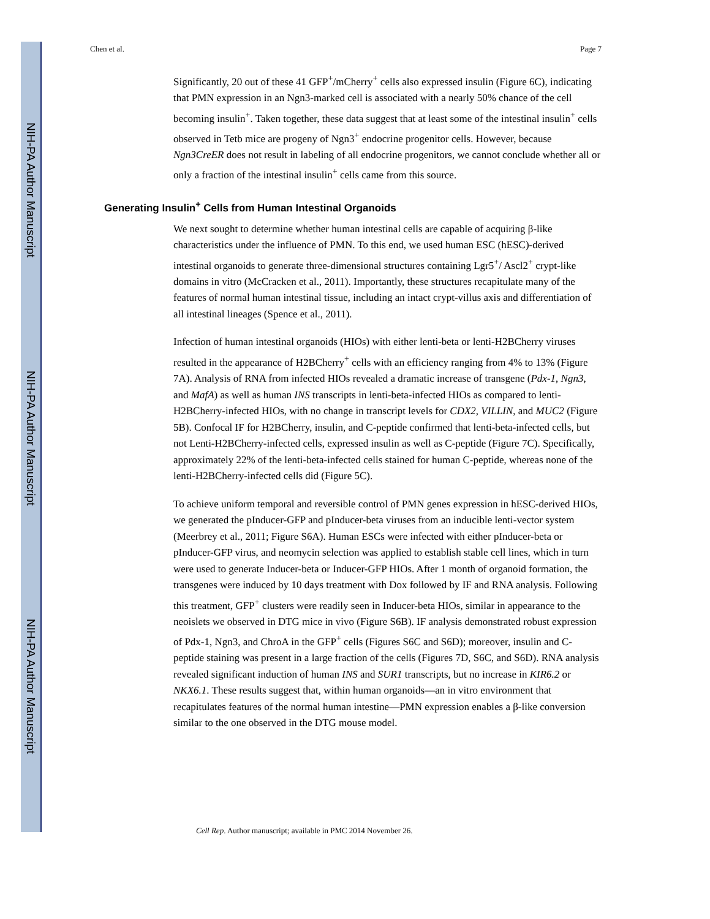NIH-PA Author Manuscript
NIH-PA Author Manuscript
NIH-PA Author Manuscript
Chen et al. Page 7
Significantly, 20 out of these 41 GFP<sup>+</sup>/mCherry<sup>+</sup> cells also expressed insulin (Figure 6C), indicating that PMN expression in an Ngn3-marked cell is associated with a nearly 50% chance of the cell becoming insulin<sup>+</sup>. Taken together, these data suggest that at least some of the intestinal insulin<sup>+</sup> cells observed in Tetb mice are progeny of Ngn3<sup>+</sup> endocrine progenitor cells. However, because Ngn3CreER does not result in labeling of all endocrine progenitors, we cannot conclude whether all or only a fraction of the intestinal insulin<sup>+</sup> cells came from this source.
Generating Insulin<sup>+</sup> Cells from Human Intestinal Organoids
We next sought to determine whether human intestinal cells are capable of acquiring β-like characteristics under the influence of PMN. To this end, we used human ESC (hESC)-derived intestinal organoids to generate three-dimensional structures containing Lgr5<sup>+</sup>/ Ascl2<sup>+</sup> crypt-like domains in vitro (McCracken et al., 2011). Importantly, these structures recapitulate many of the features of normal human intestinal tissue, including an intact crypt-villus axis and differentiation of all intestinal lineages (Spence et al., 2011).
Infection of human intestinal organoids (HIOs) with either lenti-beta or lenti-H2BCherry viruses resulted in the appearance of H2BCherry<sup>+</sup> cells with an efficiency ranging from 4% to 13% (Figure 7A). Analysis of RNA from infected HIOs revealed a dramatic increase of transgene (Pdx-1, Ngn3, and MafA) as well as human INS transcripts in lenti-beta-infected HIOs as compared to lenti-H2BCherry-infected HIOs, with no change in transcript levels for CDX2, VILLIN, and MUC2 (Figure 5B). Confocal IF for H2BCherry, insulin, and C-peptide confirmed that lenti-beta-infected cells, but not Lenti-H2BCherry-infected cells, expressed insulin as well as C-peptide (Figure 7C). Specifically, approximately 22% of the lenti-beta-infected cells stained for human C-peptide, whereas none of the lenti-H2BCherry-infected cells did (Figure 5C).
To achieve uniform temporal and reversible control of PMN genes expression in hESC-derived HIOs, we generated the pInducer-GFP and pInducer-beta viruses from an inducible lenti-vector system (Meerbrey et al., 2011; Figure S6A). Human ESCs were infected with either pInducer-beta or pInducer-GFP virus, and neomycin selection was applied to establish stable cell lines, which in turn were used to generate Inducer-beta or Inducer-GFP HIOs. After 1 month of organoid formation, the transgenes were induced by 10 days treatment with Dox followed by IF and RNA analysis. Following this treatment, GFP<sup>+</sup> clusters were readily seen in Inducer-beta HIOs, similar in appearance to the neoislets we observed in DTG mice in vivo (Figure S6B). IF analysis demonstrated robust expression of Pdx-1, Ngn3, and ChroA in the GFP<sup>+</sup> cells (Figures S6C and S6D); moreover, insulin and C-peptide staining was present in a large fraction of the cells (Figures 7D, S6C, and S6D). RNA analysis revealed significant induction of human INS and SUR1 transcripts, but no increase in KIR6.2 or NKX6.1. These results suggest that, within human organoids—an in vitro environment that recapitulates features of the normal human intestine—PMN expression enables a β-like conversion similar to the one observed in the DTG mouse model.
Cell Rep. Author manuscript; available in PMC 2014 November 26.